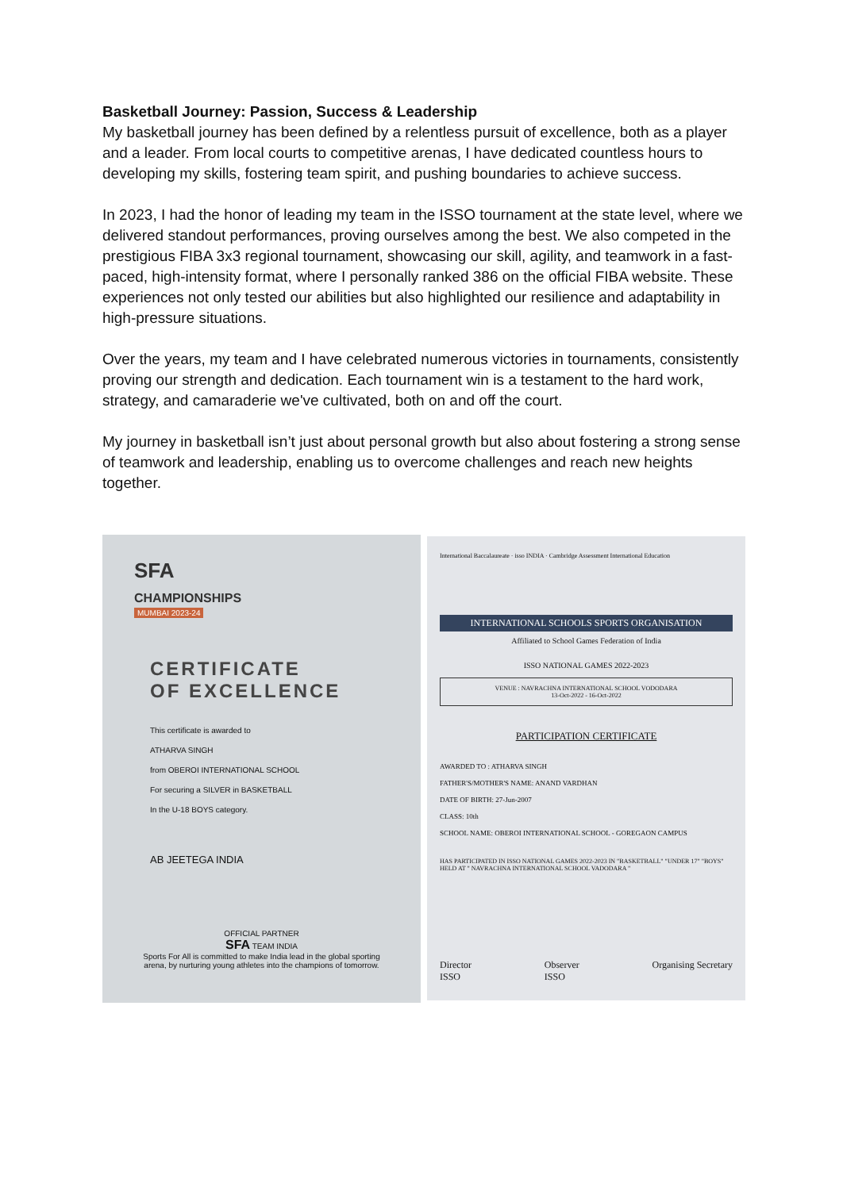Basketball Journey: Passion, Success & Leadership
My basketball journey has been defined by a relentless pursuit of excellence, both as a player and a leader. From local courts to competitive arenas, I have dedicated countless hours to developing my skills, fostering team spirit, and pushing boundaries to achieve success.
In 2023, I had the honor of leading my team in the ISSO tournament at the state level, where we delivered standout performances, proving ourselves among the best. We also competed in the prestigious FIBA 3x3 regional tournament, showcasing our skill, agility, and teamwork in a fast-paced, high-intensity format, where I personally ranked 386 on the official FIBA website. These experiences not only tested our abilities but also highlighted our resilience and adaptability in high-pressure situations.
Over the years, my team and I have celebrated numerous victories in tournaments, consistently proving our strength and dedication. Each tournament win is a testament to the hard work, strategy, and camaraderie we've cultivated, both on and off the court.
My journey in basketball isn’t just about personal growth but also about fostering a strong sense of teamwork and leadership, enabling us to overcome challenges and reach new heights together.
SFA
CHAMPIONSHIPS
MUMBAI 2023-24
CERTIFICATE
OF EXCELLENCE
This certificate is awarded to
ATHARVA SINGH
from OBEROI INTERNATIONAL SCHOOL
For securing a SILVER in BASKETBALL
In the U-18 BOYS category.
AB JEETEGA INDIA
OFFICIAL PARTNER
SFA TEAM INDIA
Sports For All is committed to make India lead in the global sporting arena, by nurturing young athletes into the champions of tomorrow.
International Baccalaureate · isso INDIA · Cambridge Assessment International Education
INTERNATIONAL SCHOOLS SPORTS ORGANISATION
Affiliated to School Games Federation of India
ISSO NATIONAL GAMES 2022-2023
VENUE : NAVRACHNA INTERNATIONAL SCHOOL VODODARA
13-Oct-2022 - 16-Oct-2022
PARTICIPATION CERTIFICATE
AWARDED TO : ATHARVA SINGH
FATHER'S/MOTHER'S NAME: ANAND VARDHAN
DATE OF BIRTH: 27-Jun-2007
CLASS: 10th
SCHOOL NAME: OBEROI INTERNATIONAL SCHOOL - GOREGAON CAMPUS
HAS PARTICIPATED IN ISSO NATIONAL GAMES 2022-2023 IN "BASKETBALL" "UNDER 17" "BOYS" HELD AT " NAVRACHNA INTERNATIONAL SCHOOL VADODARA "
Director
ISSO Observer
ISSO Organising Secretary